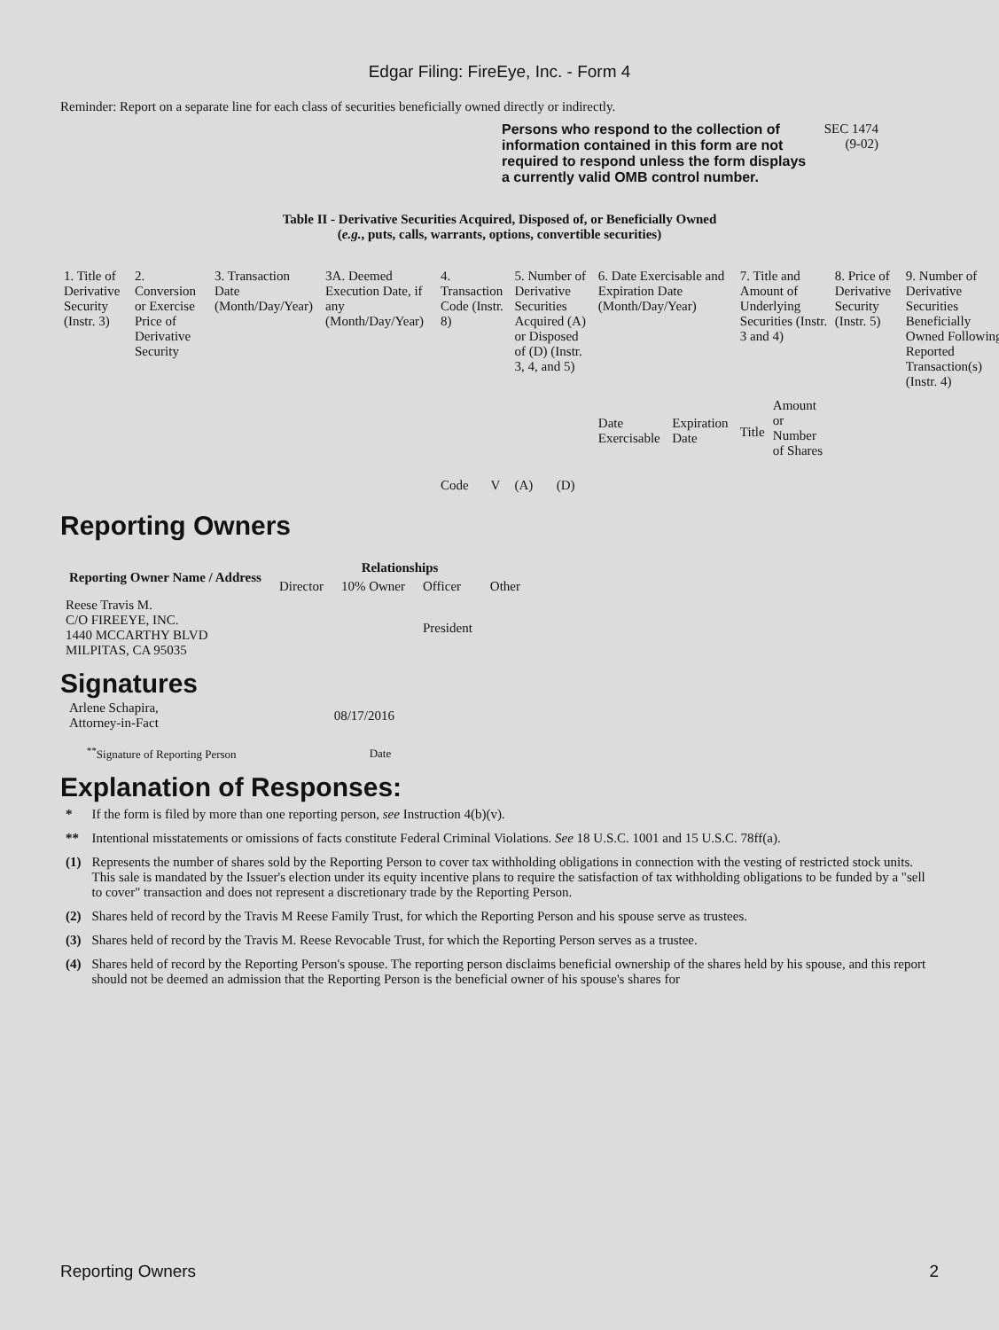Edgar Filing: FireEye, Inc. - Form 4
Reminder: Report on a separate line for each class of securities beneficially owned directly or indirectly.
Persons who respond to the collection of information contained in this form are not required to respond unless the form displays a currently valid OMB control number. SEC 1474
(9-02)
Table II - Derivative Securities Acquired, Disposed of, or Beneficially Owned
(e.g., puts, calls, warrants, options, convertible securities)
| 1. Title of Derivative Security (Instr. 3) | 2. Conversion or Exercise Price of Derivative Security | 3. Transaction Date (Month/Day/Year) | 3A. Deemed Execution Date, if any (Month/Day/Year) | 4. Transaction Code (Instr. 8) | | 5. Number of Derivative Securities Acquired (A) or Disposed of (D) (Instr. 3, 4, and 5) | | 6. Date Exercisable and Expiration Date (Month/Day/Year) | | 7. Title and Amount of Underlying Securities (Instr. 3 and 4) | | 8. Price of Derivative Security (Instr. 5) | 9. Number of Derivative Securities Beneficially Owned Following Reported Transaction(s) (Instr. 4) |
| | | | | Code | V | (A) | (D) | Date Exercisable | Expiration Date | Title | Amount or Number of Shares | | |
Reporting Owners
| Reporting Owner Name / Address | Relationships | | | |
| --- | --- | --- | --- | --- |
| | Director | 10% Owner | Officer | Other |
| Reese Travis M. C/O FIREEYE, INC. 1440 MCCARTHY BLVD MILPITAS, CA 95035 | | | President | |
Signatures
| Arlene Schapira, Attorney-in-Fact | 08/17/2016 |
| <sup>**</sup> Signature of Reporting Person | Date |
Explanation of Responses:
| * | If the form is filed by more than one reporting person, see Instruction 4(b)(v). |
| ** | Intentional misstatements or omissions of facts constitute Federal Criminal Violations. See 18 U.S.C. 1001 and 15 U.S.C. 78ff(a). |
| (1) | Represents the number of shares sold by the Reporting Person to cover tax withholding obligations in connection with the vesting of restricted stock units. This sale is mandated by the Issuer's election under its equity incentive plans to require the satisfaction of tax withholding obligations to be funded by a "sell to cover" transaction and does not represent a discretionary trade by the Reporting Person. |
| (2) | Shares held of record by the Travis M Reese Family Trust, for which the Reporting Person and his spouse serve as trustees. |
| (3) | Shares held of record by the Travis M. Reese Revocable Trust, for which the Reporting Person serves as a trustee. |
| (4) | Shares held of record by the Reporting Person's spouse. The reporting person disclaims beneficial ownership of the shares held by his spouse, and this report should not be deemed an admission that the Reporting Person is the beneficial owner of his spouse's shares for |
Reporting Owners 2